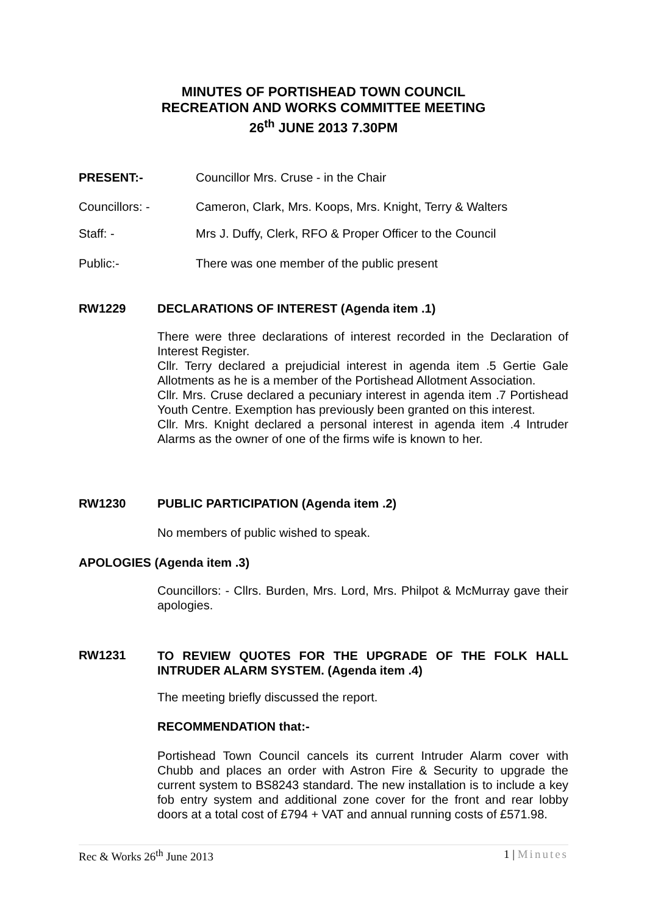MINUTES OF PORTISHEAD TOWN COUNCIL
RECREATION AND WORKS COMMITTEE MEETING
26<sup>th</sup> JUNE 2013 7.30PM
PRESENT:- Councillor Mrs. Cruse - in the Chair
Councillors: - Cameron, Clark, Mrs. Koops, Mrs. Knight, Terry & Walters
Staff: - Mrs J. Duffy, Clerk, RFO & Proper Officer to the Council
Public:- There was one member of the public present
RW1229 DECLARATIONS OF INTEREST (Agenda item .1)
There were three declarations of interest recorded in the Declaration of Interest Register.
Cllr. Terry declared a prejudicial interest in agenda item .5 Gertie Gale Allotments as he is a member of the Portishead Allotment Association.
Cllr. Mrs. Cruse declared a pecuniary interest in agenda item .7 Portishead Youth Centre. Exemption has previously been granted on this interest.
Cllr. Mrs. Knight declared a personal interest in agenda item .4 Intruder Alarms as the owner of one of the firms wife is known to her.
RW1230 PUBLIC PARTICIPATION (Agenda item .2)
No members of public wished to speak.
APOLOGIES (Agenda item .3)
Councillors: - Cllrs. Burden, Mrs. Lord, Mrs. Philpot & McMurray gave their apologies.
RW1231 TO REVIEW QUOTES FOR THE UPGRADE OF THE FOLK HALL INTRUDER ALARM SYSTEM. (Agenda item .4)
The meeting briefly discussed the report.
RECOMMENDATION that:-
Portishead Town Council cancels its current Intruder Alarm cover with Chubb and places an order with Astron Fire & Security to upgrade the current system to BS8243 standard. The new installation is to include a key fob entry system and additional zone cover for the front and rear lobby doors at a total cost of £794 + VAT and annual running costs of £571.98.
Rec & Works 26<sup>th</sup> June 2013 1 | Minutes